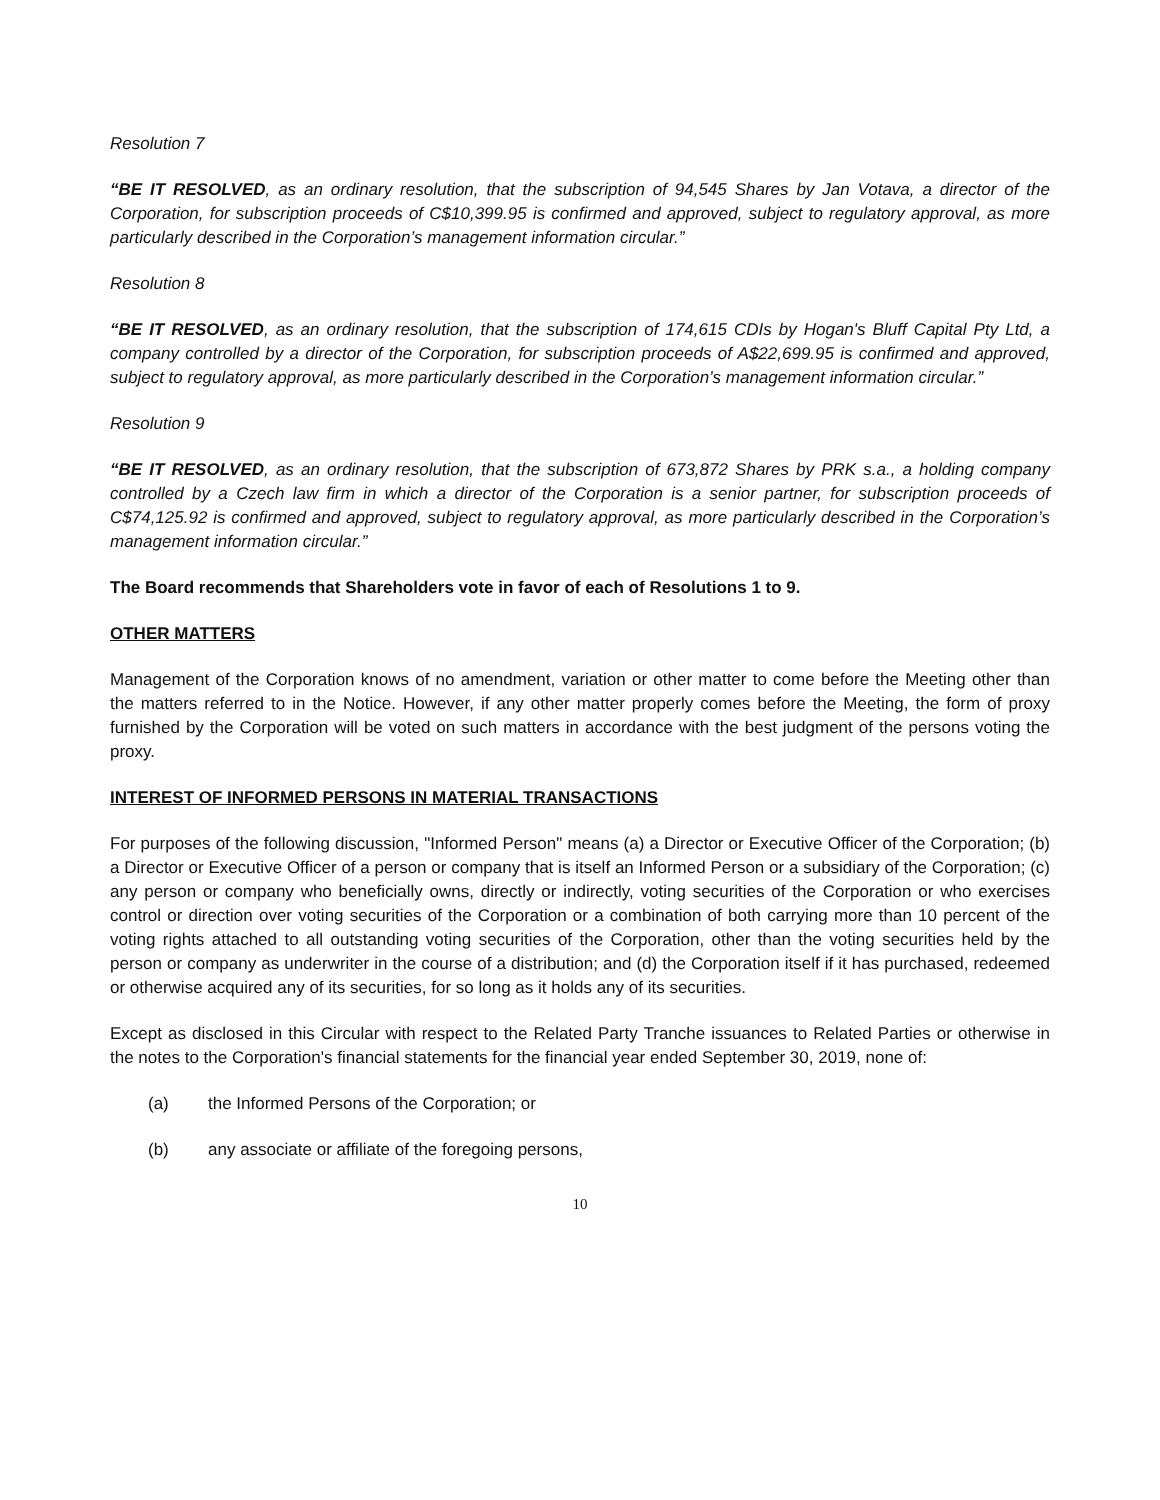Resolution 7
“BE IT RESOLVED, as an ordinary resolution, that the subscription of 94,545 Shares by Jan Votava, a director of the Corporation, for subscription proceeds of C$10,399.95 is confirmed and approved, subject to regulatory approval, as more particularly described in the Corporation’s management information circular.”
Resolution 8
“BE IT RESOLVED, as an ordinary resolution, that the subscription of 174,615 CDIs by Hogan's Bluff Capital Pty Ltd, a company controlled by a director of the Corporation, for subscription proceeds of A$22,699.95 is confirmed and approved, subject to regulatory approval, as more particularly described in the Corporation’s management information circular.”
Resolution 9
“BE IT RESOLVED, as an ordinary resolution, that the subscription of 673,872 Shares by PRK s.a., a holding company controlled by a Czech law firm in which a director of the Corporation is a senior partner, for subscription proceeds of C$74,125.92 is confirmed and approved, subject to regulatory approval, as more particularly described in the Corporation’s management information circular.”
The Board recommends that Shareholders vote in favor of each of Resolutions 1 to 9.
OTHER MATTERS
Management of the Corporation knows of no amendment, variation or other matter to come before the Meeting other than the matters referred to in the Notice. However, if any other matter properly comes before the Meeting, the form of proxy furnished by the Corporation will be voted on such matters in accordance with the best judgment of the persons voting the proxy.
INTEREST OF INFORMED PERSONS IN MATERIAL TRANSACTIONS
For purposes of the following discussion, "Informed Person" means (a) a Director or Executive Officer of the Corporation; (b) a Director or Executive Officer of a person or company that is itself an Informed Person or a subsidiary of the Corporation; (c) any person or company who beneficially owns, directly or indirectly, voting securities of the Corporation or who exercises control or direction over voting securities of the Corporation or a combination of both carrying more than 10 percent of the voting rights attached to all outstanding voting securities of the Corporation, other than the voting securities held by the person or company as underwriter in the course of a distribution; and (d) the Corporation itself if it has purchased, redeemed or otherwise acquired any of its securities, for so long as it holds any of its securities.
Except as disclosed in this Circular with respect to the Related Party Tranche issuances to Related Parties or otherwise in the notes to the Corporation's financial statements for the financial year ended September 30, 2019, none of:
(a) the Informed Persons of the Corporation; or
(b) any associate or affiliate of the foregoing persons,
10